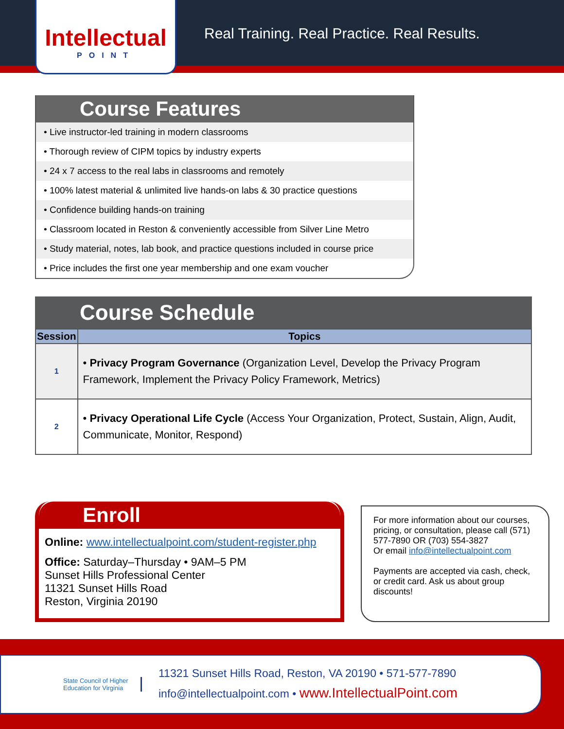Intellectual
POINT
Real Training. Real Practice. Real Results.
Course Features
• Live instructor-led training in modern classrooms
• Thorough review of CIPM topics by industry experts
• 24 x 7 access to the real labs in classrooms and remotely
• 100% latest material & unlimited live hands-on labs & 30 practice questions
• Confidence building hands-on training
• Classroom located in Reston & conveniently accessible from Silver Line Metro
• Study material, notes, lab book, and practice questions included in course price
• Price includes the first one year membership and one exam voucher
Course Schedule
| Session | Topics |
| --- | --- |
| 1 | • Privacy Program Governance (Organization Level, Develop the Privacy Program Framework, Implement the Privacy Policy Framework, Metrics) |
| 2 | • Privacy Operational Life Cycle (Access Your Organization, Protect, Sustain, Align, Audit, Communicate, Monitor, Respond) |
Enroll
Online: www.intellectualpoint.com/student-register.php
Office: Saturday–Thursday • 9AM–5 PM
Sunset Hills Professional Center
11321 Sunset Hills Road
Reston, Virginia 20190
For more information about our courses, pricing, or consultation, please call (571) 577-7890 OR (703) 554-3827
Or email info@intellectualpoint.com
Payments are accepted via cash, check, or credit card. Ask us about group discounts!
State Council of Higher Education for Virginia
11321 Sunset Hills Road, Reston, VA 20190 • 571-577-7890
info@intellectualpoint.com • www.IntellectualPoint.com